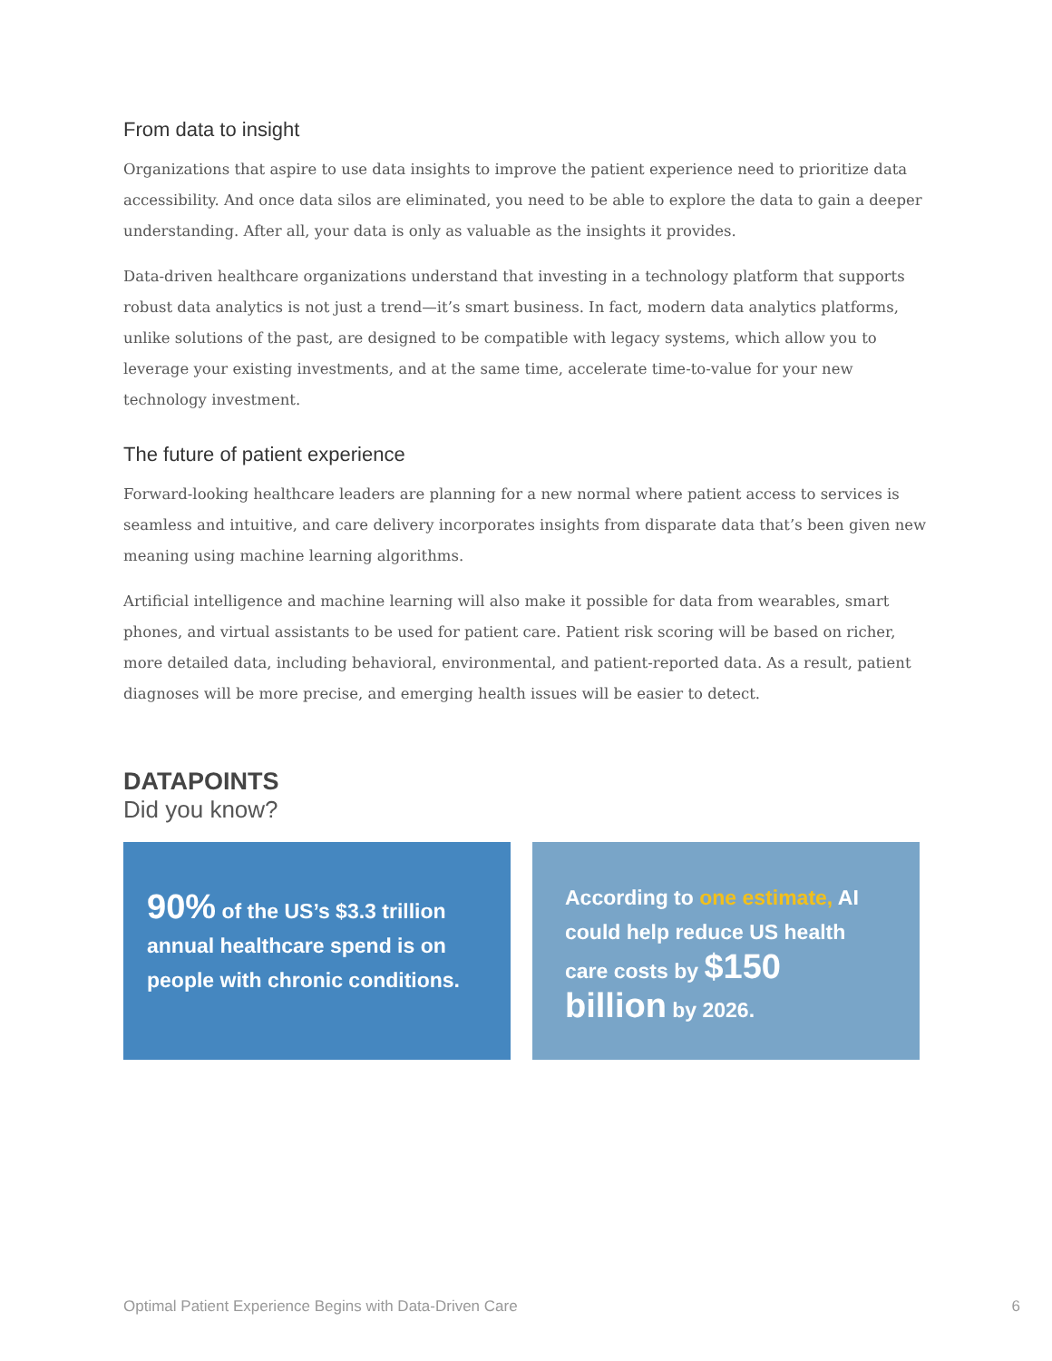From data to insight
Organizations that aspire to use data insights to improve the patient experience need to prioritize data accessibility. And once data silos are eliminated, you need to be able to explore the data to gain a deeper understanding. After all, your data is only as valuable as the insights it provides.
Data-driven healthcare organizations understand that investing in a technology platform that supports robust data analytics is not just a trend—it’s smart business. In fact, modern data analytics platforms, unlike solutions of the past, are designed to be compatible with legacy systems, which allow you to leverage your existing investments, and at the same time, accelerate time-to-value for your new technology investment.
The future of patient experience
Forward-looking healthcare leaders are planning for a new normal where patient access to services is seamless and intuitive, and care delivery incorporates insights from disparate data that’s been given new meaning using machine learning algorithms.
Artificial intelligence and machine learning will also make it possible for data from wearables, smart phones, and virtual assistants to be used for patient care. Patient risk scoring will be based on richer, more detailed data, including behavioral, environmental, and patient-reported data. As a result, patient diagnoses will be more precise, and emerging health issues will be easier to detect.
DATAPOINTS
Did you know?
90% of the US’s $3.3 trillion annual healthcare spend is on people with chronic conditions.
According to one estimate, AI could help reduce US health care costs by $150 billion by 2026.
Optimal Patient Experience Begins with Data-Driven Care 6